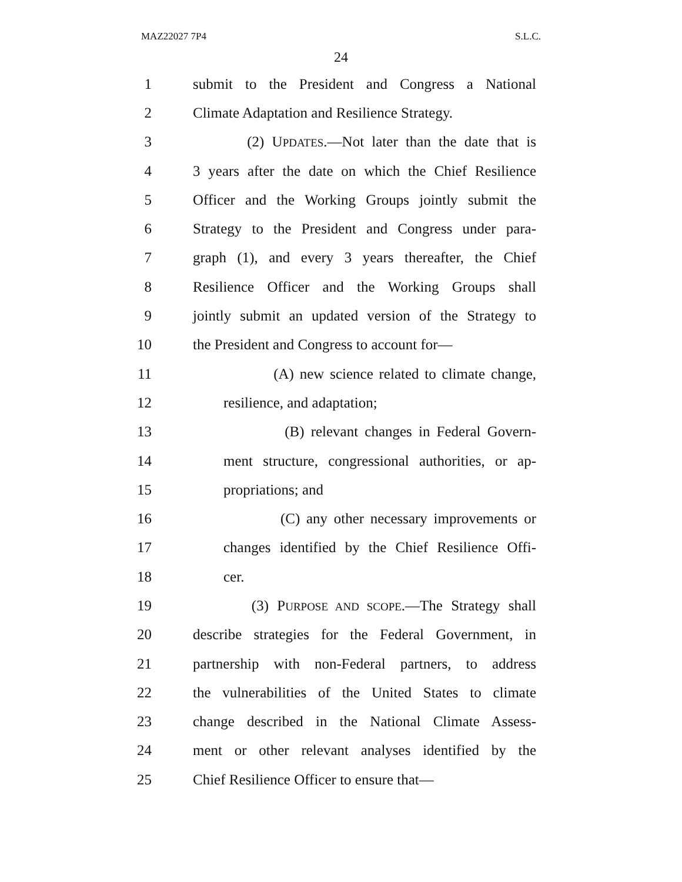MAZ22027 7P4 S.L.C.
24
1 submit to the President and Congress a National
2 Climate Adaptation and Resilience Strategy.
3 (2) UPDATES.—Not later than the date that is
4 3 years after the date on which the Chief Resilience
5 Officer and the Working Groups jointly submit the
6 Strategy to the President and Congress under para-
7 graph (1), and every 3 years thereafter, the Chief
8 Resilience Officer and the Working Groups shall
9 jointly submit an updated version of the Strategy to
10 the President and Congress to account for—
11 (A) new science related to climate change,
12 resilience, and adaptation;
13 (B) relevant changes in Federal Govern-
14 ment structure, congressional authorities, or ap-
15 propriations; and
16 (C) any other necessary improvements or
17 changes identified by the Chief Resilience Offi-
18 cer.
19 (3) PURPOSE AND SCOPE.—The Strategy shall
20 describe strategies for the Federal Government, in
21 partnership with non-Federal partners, to address
22 the vulnerabilities of the United States to climate
23 change described in the National Climate Assess-
24 ment or other relevant analyses identified by the
25 Chief Resilience Officer to ensure that—